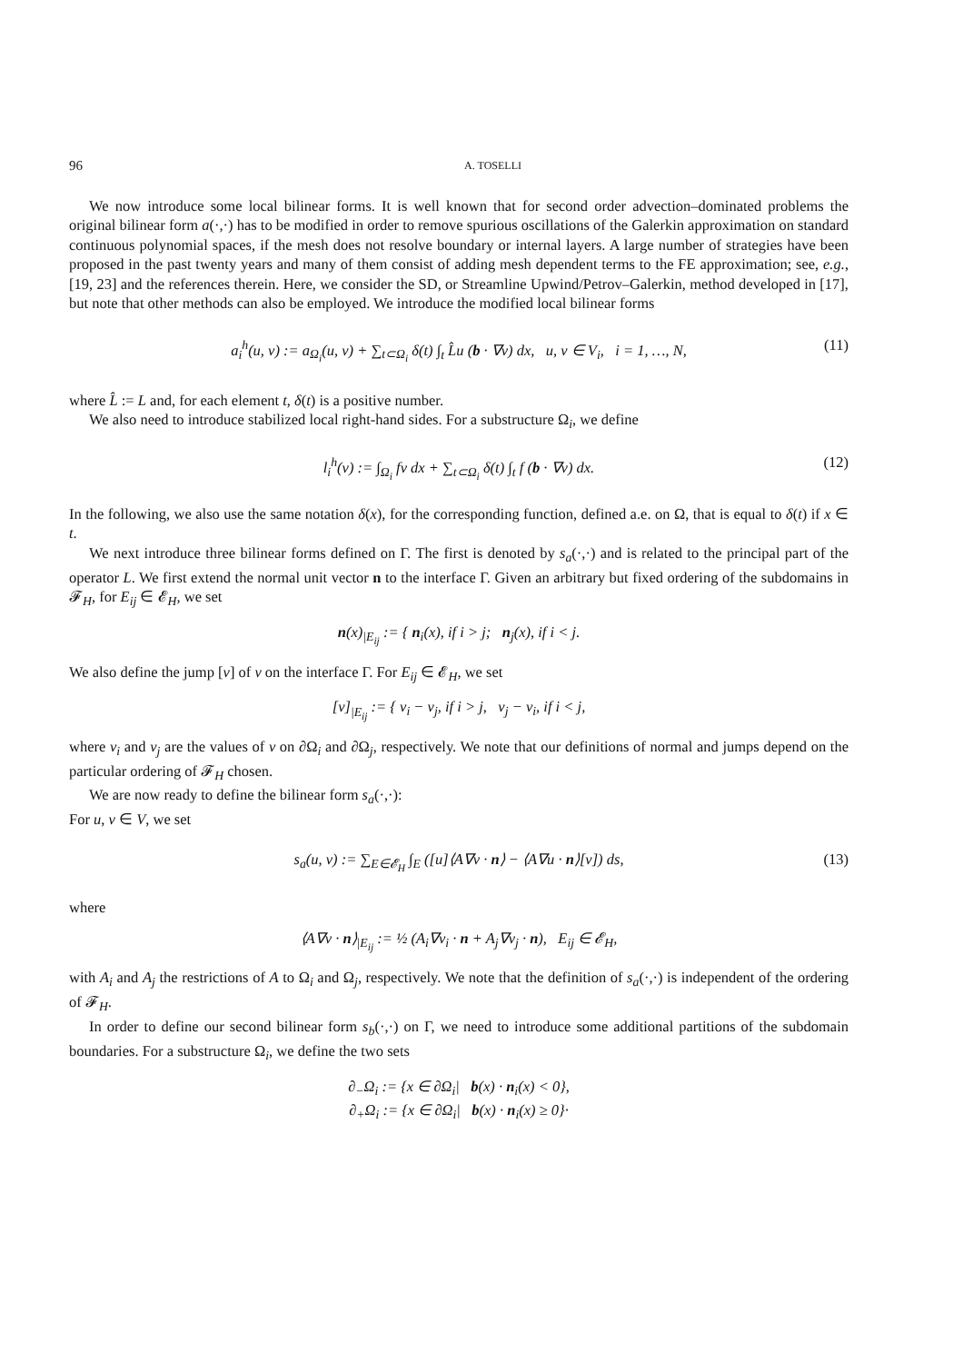96 A. TOSELLI
We now introduce some local bilinear forms. It is well known that for second order advection–dominated problems the original bilinear form a(·,·) has to be modified in order to remove spurious oscillations of the Galerkin approximation on standard continuous polynomial spaces, if the mesh does not resolve boundary or internal layers. A large number of strategies have been proposed in the past twenty years and many of them consist of adding mesh dependent terms to the FE approximation; see, e.g., [19, 23] and the references therein. Here, we consider the SD, or Streamline Upwind/Petrov–Galerkin, method developed in [17], but note that other methods can also be employed. We introduce the modified local bilinear forms
a<sub>i</sub><sup>h</sup>(u, v) := a<sub>Ω<sub>i</sub></sub>(u, v) + ∑<sub>t⊂Ω<sub>i</sub></sub> δ(t) ∫<sub>t</sub> L̂u (b · ∇v) dx, u, v ∈ V<sub>i</sub>, i = 1, …, N, (11)
where L̂ := L and, for each element t, δ(t) is a positive number.
We also need to introduce stabilized local right-hand sides. For a substructure Ω<sub>i</sub>, we define
l<sub>i</sub><sup>h</sup>(v) := ∫<sub>Ω<sub>i</sub></sub> fv dx + ∑<sub>t⊂Ω<sub>i</sub></sub> δ(t) ∫<sub>t</sub> f (b · ∇v) dx. (12)
In the following, we also use the same notation δ(x), for the corresponding function, defined a.e. on Ω, that is equal to δ(t) if x ∈ t.
We next introduce three bilinear forms defined on Γ. The first is denoted by s<sub>a</sub>(·,·) and is related to the principal part of the operator L. We first extend the normal unit vector n to the interface Γ. Given an arbitrary but fixed ordering of the subdomains in 𝓕<sub>H</sub>, for E<sub>ij</sub> ∈ 𝓔<sub>H</sub>, we set
n(x)<sub>|E<sub>ij</sub></sub> := { n<sub>i</sub>(x), if i > j; n<sub>j</sub>(x), if i < j.
We also define the jump [v] of v on the interface Γ. For E<sub>ij</sub> ∈ 𝓔<sub>H</sub>, we set
[v]<sub>|E<sub>ij</sub></sub> := { v<sub>i</sub> − v<sub>j</sub>, if i > j, v<sub>j</sub> − v<sub>i</sub>, if i < j,
where v<sub>i</sub> and v<sub>j</sub> are the values of v on ∂Ω<sub>i</sub> and ∂Ω<sub>j</sub>, respectively. We note that our definitions of normal and jumps depend on the particular ordering of 𝓕<sub>H</sub> chosen.
We are now ready to define the bilinear form s<sub>a</sub>(·,·):
For u, v ∈ V, we set
s<sub>a</sub>(u, v) := ∑<sub>E∈𝓔<sub>H</sub></sub> ∫<sub>E</sub> ([u]⟨A∇v · n⟩ − ⟨A∇u · n⟩[v]) ds, (13)
where
⟨A∇v · n⟩<sub>|E<sub>ij</sub></sub> := ½ (A<sub>i</sub>∇v<sub>i</sub> · n + A<sub>j</sub>∇v<sub>j</sub> · n), E<sub>ij</sub> ∈ 𝓔<sub>H</sub>,
with A<sub>i</sub> and A<sub>j</sub> the restrictions of A to Ω<sub>i</sub> and Ω<sub>j</sub>, respectively. We note that the definition of s<sub>a</sub>(·,·) is independent of the ordering of 𝓕<sub>H</sub>.
In order to define our second bilinear form s<sub>b</sub>(·,·) on Γ, we need to introduce some additional partitions of the subdomain boundaries. For a substructure Ω<sub>i</sub>, we define the two sets
∂<sub>−</sub>Ω<sub>i</sub> := {x ∈ ∂Ω<sub>i</sub>| b(x) · n<sub>i</sub>(x) < 0},
∂<sub>+</sub>Ω<sub>i</sub> := {x ∈ ∂Ω<sub>i</sub>| b(x) · n<sub>i</sub>(x) ≥ 0}·